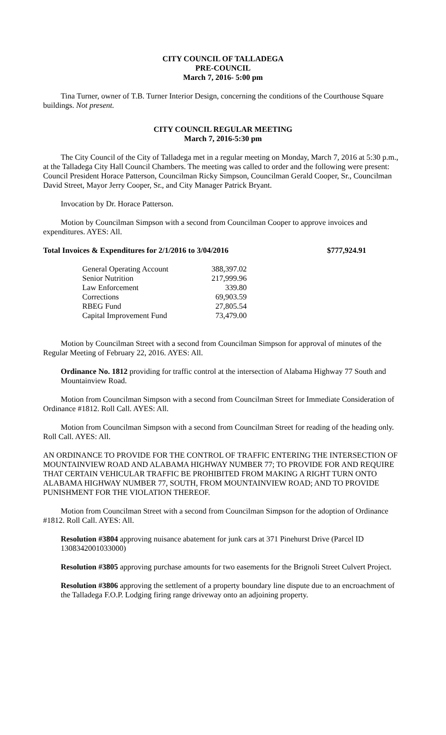CITY COUNCIL OF TALLADEGA
PRE-COUNCIL
March 7, 2016- 5:00 pm
Tina Turner, owner of T.B. Turner Interior Design, concerning the conditions of the Courthouse Square buildings. Not present.
CITY COUNCIL REGULAR MEETING
March 7, 2016-5:30 pm
The City Council of the City of Talladega met in a regular meeting on Monday, March 7, 2016 at 5:30 p.m., at the Talladega City Hall Council Chambers. The meeting was called to order and the following were present: Council President Horace Patterson, Councilman Ricky Simpson, Councilman Gerald Cooper, Sr., Councilman David Street, Mayor Jerry Cooper, Sr., and City Manager Patrick Bryant.
Invocation by Dr. Horace Patterson.
Motion by Councilman Simpson with a second from Councilman Cooper to approve invoices and expenditures. AYES: All.
Total Invoices & Expenditures for 2/1/2016 to 3/04/2016 $777,924.91
| General Operating Account | 388,397.02 |
| Senior Nutrition | 217,999.96 |
| Law Enforcement | 339.80 |
| Corrections | 69,903.59 |
| RBEG Fund | 27,805.54 |
| Capital Improvement Fund | 73,479.00 |
Motion by Councilman Street with a second from Councilman Simpson for approval of minutes of the Regular Meeting of February 22, 2016. AYES: All.
Ordinance No. 1812 providing for traffic control at the intersection of Alabama Highway 77 South and Mountainview Road.
Motion from Councilman Simpson with a second from Councilman Street for Immediate Consideration of Ordinance #1812. Roll Call. AYES: All.
Motion from Councilman Simpson with a second from Councilman Street for reading of the heading only. Roll Call. AYES: All.
AN ORDINANCE TO PROVIDE FOR THE CONTROL OF TRAFFIC ENTERING THE INTERSECTION OF MOUNTAINVIEW ROAD AND ALABAMA HIGHWAY NUMBER 77; TO PROVIDE FOR AND REQUIRE THAT CERTAIN VEHICULAR TRAFFIC BE PROHIBITED FROM MAKING A RIGHT TURN ONTO ALABAMA HIGHWAY NUMBER 77, SOUTH, FROM MOUNTAINVIEW ROAD; AND TO PROVIDE PUNISHMENT FOR THE VIOLATION THEREOF.
Motion from Councilman Street with a second from Councilman Simpson for the adoption of Ordinance #1812. Roll Call. AYES: All.
Resolution #3804 approving nuisance abatement for junk cars at 371 Pinehurst Drive (Parcel ID 1308342001033000)
Resolution #3805 approving purchase amounts for two easements for the Brignoli Street Culvert Project.
Resolution #3806 approving the settlement of a property boundary line dispute due to an encroachment of the Talladega F.O.P. Lodging firing range driveway onto an adjoining property.